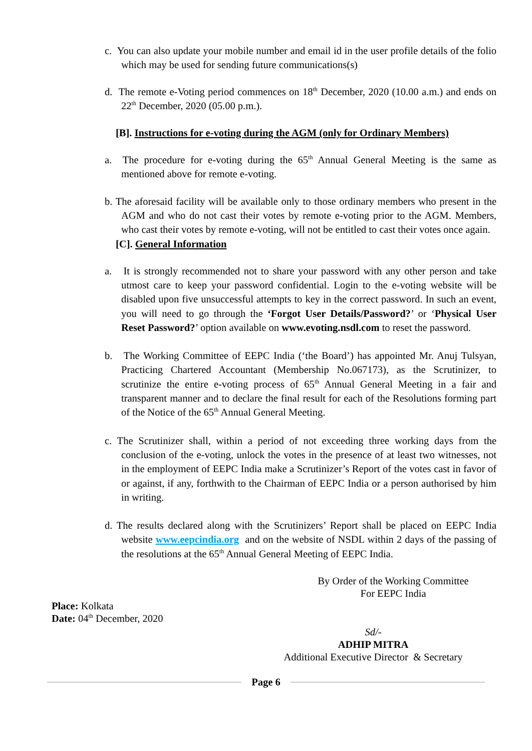c. You can also update your mobile number and email id in the user profile details of the folio which may be used for sending future communications(s)
d. The remote e-Voting period commences on 18<sup>th</sup> December, 2020 (10.00 a.m.) and ends on 22<sup>th</sup> December, 2020 (05.00 p.m.).
[B]. Instructions for e-voting during the AGM (only for Ordinary Members)
a. The procedure for e-voting during the 65<sup>th</sup> Annual General Meeting is the same as mentioned above for remote e-voting.
b. The aforesaid facility will be available only to those ordinary members who present in the AGM and who do not cast their votes by remote e-voting prior to the AGM. Members, who cast their votes by remote e-voting, will not be entitled to cast their votes once again.
[C]. General Information
a. It is strongly recommended not to share your password with any other person and take utmost care to keep your password confidential. Login to the e-voting website will be disabled upon five unsuccessful attempts to key in the correct password. In such an event, you will need to go through the ‘Forgot User Details/Password?’ or ‘Physical User Reset Password?’ option available on www.evoting.nsdl.com to reset the password.
b. The Working Committee of EEPC India (‘the Board’) has appointed Mr. Anuj Tulsyan, Practicing Chartered Accountant (Membership No.067173), as the Scrutinizer, to scrutinize the entire e-voting process of 65<sup>th</sup> Annual General Meeting in a fair and transparent manner and to declare the final result for each of the Resolutions forming part of the Notice of the 65<sup>th</sup> Annual General Meeting.
c. The Scrutinizer shall, within a period of not exceeding three working days from the conclusion of the e-voting, unlock the votes in the presence of at least two witnesses, not in the employment of EEPC India make a Scrutinizer’s Report of the votes cast in favor of or against, if any, forthwith to the Chairman of EEPC India or a person authorised by him in writing.
d. The results declared along with the Scrutinizers’ Report shall be placed on EEPC India website www.eepcindia.org and on the website of NSDL within 2 days of the passing of the resolutions at the 65<sup>th</sup> Annual General Meeting of EEPC India.
By Order of the Working Committee
For EEPC India
Place: Kolkata
Date: 04<sup>th</sup> December, 2020
Sd/-
ADHIP MITRA
Additional Executive Director & Secretary
Page 6